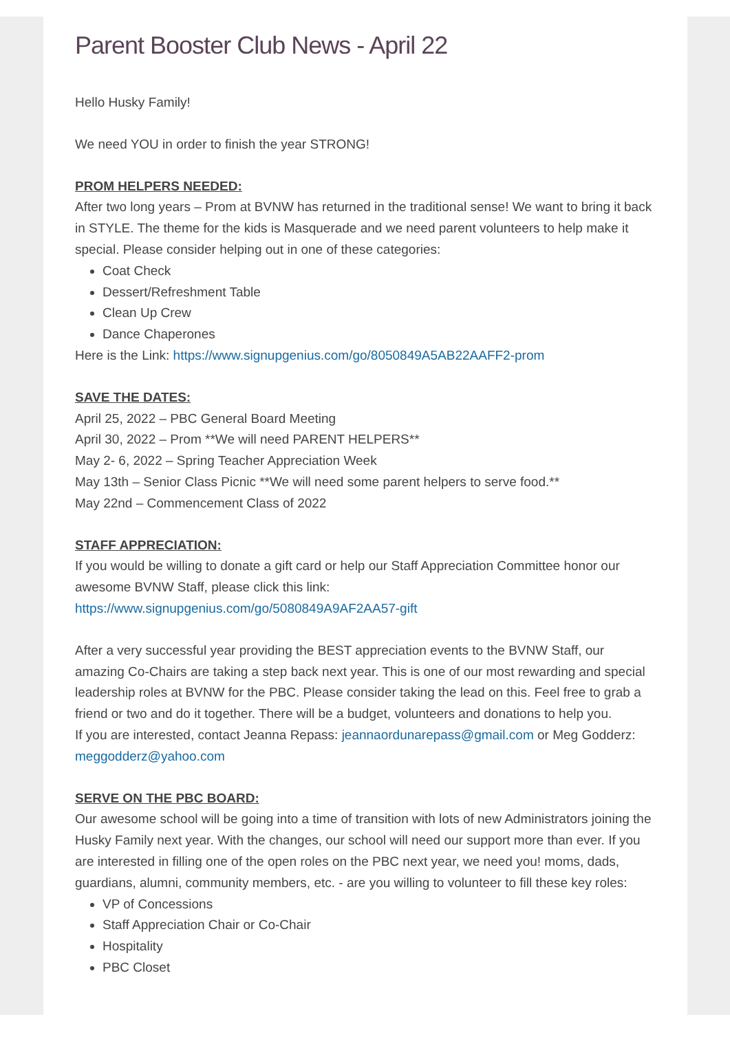Parent Booster Club News - April 22
Hello Husky Family!
We need YOU in order to finish the year STRONG!
PROM HELPERS NEEDED:
After two long years – Prom at BVNW has returned in the traditional sense! We want to bring it back in STYLE. The theme for the kids is Masquerade and we need parent volunteers to help make it special. Please consider helping out in one of these categories:
Coat Check
Dessert/Refreshment Table
Clean Up Crew
Dance Chaperones
Here is the Link: https://www.signupgenius.com/go/8050849A5AB22AAFF2-prom
SAVE THE DATES:
April 25, 2022 – PBC General Board Meeting
April 30, 2022 – Prom **We will need PARENT HELPERS**
May 2- 6, 2022 – Spring Teacher Appreciation Week
May 13th – Senior Class Picnic **We will need some parent helpers to serve food.**
May 22nd – Commencement Class of 2022
STAFF APPRECIATION:
If you would be willing to donate a gift card or help our Staff Appreciation Committee honor our awesome BVNW Staff, please click this link:
https://www.signupgenius.com/go/5080849A9AF2AA57-gift
After a very successful year providing the BEST appreciation events to the BVNW Staff, our amazing Co-Chairs are taking a step back next year. This is one of our most rewarding and special leadership roles at BVNW for the PBC. Please consider taking the lead on this. Feel free to grab a friend or two and do it together. There will be a budget, volunteers and donations to help you.
If you are interested, contact Jeanna Repass: jeannaordunarepass@gmail.com or Meg Godderz: meggodderz@yahoo.com
SERVE ON THE PBC BOARD:
Our awesome school will be going into a time of transition with lots of new Administrators joining the Husky Family next year. With the changes, our school will need our support more than ever. If you are interested in filling one of the open roles on the PBC next year, we need you! moms, dads, guardians, alumni, community members, etc. - are you willing to volunteer to fill these key roles:
VP of Concessions
Staff Appreciation Chair or Co-Chair
Hospitality
PBC Closet